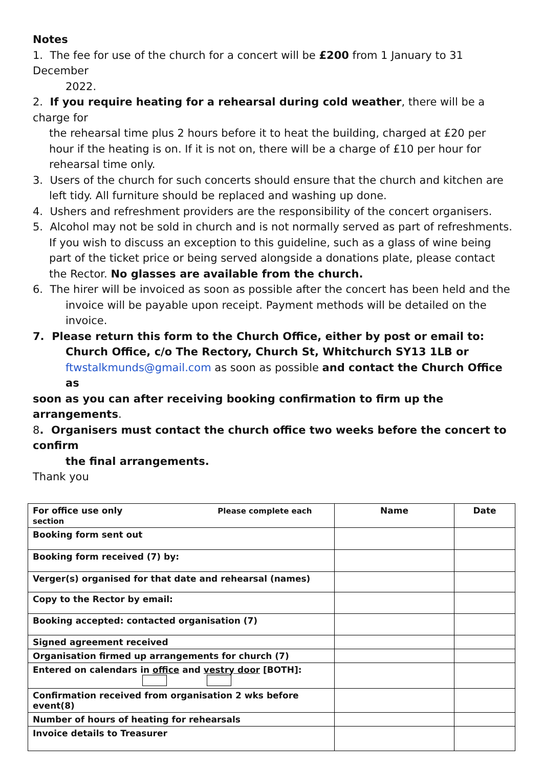Notes
1. The fee for use of the church for a concert will be £200 from 1 January to 31 December
2022.
2. If you require heating for a rehearsal during cold weather, there will be a charge for
the rehearsal time plus 2 hours before it to heat the building, charged at £20 per hour if the heating is on. If it is not on, there will be a charge of £10 per hour for rehearsal time only.
3. Users of the church for such concerts should ensure that the church and kitchen are
left tidy. All furniture should be replaced and washing up done.
4. Ushers and refreshment providers are the responsibility of the concert organisers.
5. Alcohol may not be sold in church and is not normally served as part of refreshments.
If you wish to discuss an exception to this guideline, such as a glass of wine being part of the ticket price or being served alongside a donations plate, please contact the Rector. No glasses are available from the church.
6. The hirer will be invoiced as soon as possible after the concert has been held and the
invoice will be payable upon receipt. Payment methods will be detailed on the invoice.
7. Please return this form to the Church Office, either by post or email to:
Church Office, c/o The Rectory, Church St, Whitchurch SY13 1LB or
ftwstalkmunds@gmail.com as soon as possible and contact the Church Office as
soon as you can after receiving booking confirmation to firm up the arrangements.
8. Organisers must contact the church office two weeks before the concert to confirm
the final arrangements.
Thank you
| For office use only Please complete each section | Name | Date |
| Booking form sent out | | |
| Booking form received (7) by: | | |
| Verger(s) organised for that date and rehearsal (names) | | |
| Copy to the Rector by email: | | |
| Booking accepted: contacted organisation (7) | | |
| Signed agreement received | | |
| Organisation firmed up arrangements for church (7) | | |
| Entered on calendars in office and vestry door [BOTH]: | | |
| Confirmation received from organisation 2 wks before event(8) | | |
| Number of hours of heating for rehearsals | | |
| Invoice details to Treasurer | | |